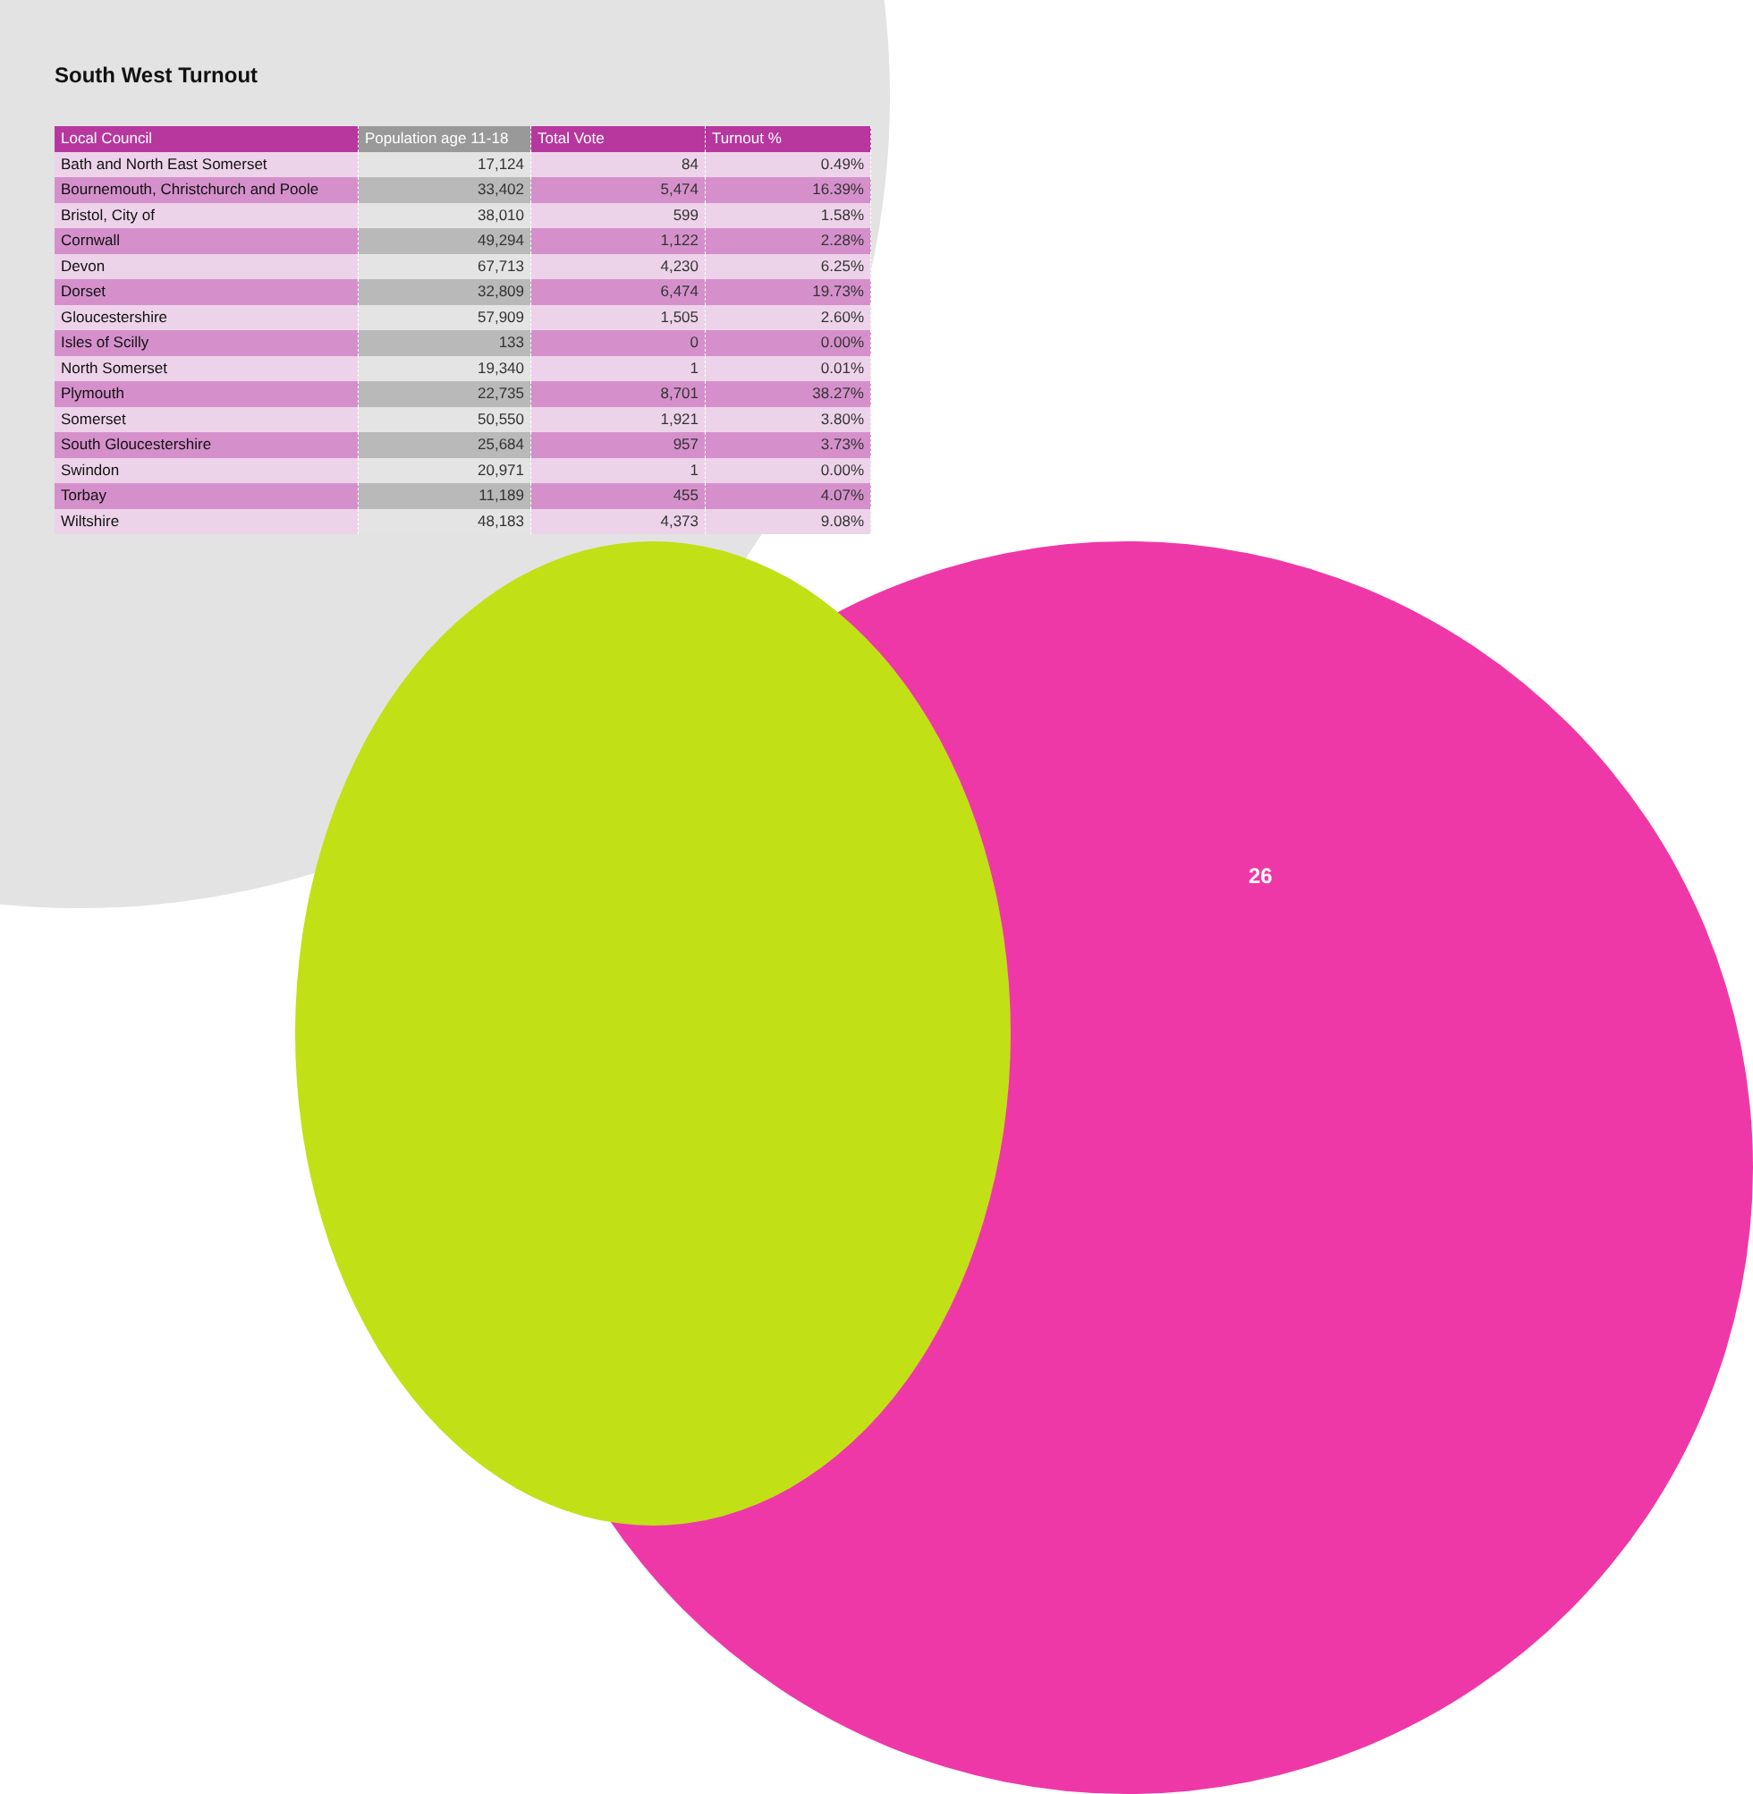South West Turnout
| Local Council | Population age 11-18 | Total Vote | Turnout % |
| --- | --- | --- | --- |
| Bath and North East Somerset | 17,124 | 84 | 0.49% |
| Bournemouth, Christchurch and Poole | 33,402 | 5,474 | 16.39% |
| Bristol, City of | 38,010 | 599 | 1.58% |
| Cornwall | 49,294 | 1,122 | 2.28% |
| Devon | 67,713 | 4,230 | 6.25% |
| Dorset | 32,809 | 6,474 | 19.73% |
| Gloucestershire | 57,909 | 1,505 | 2.60% |
| Isles of Scilly | 133 | 0 | 0.00% |
| North Somerset | 19,340 | 1 | 0.01% |
| Plymouth | 22,735 | 8,701 | 38.27% |
| Somerset | 50,550 | 1,921 | 3.80% |
| South Gloucestershire | 25,684 | 957 | 3.73% |
| Swindon | 20,971 | 1 | 0.00% |
| Torbay | 11,189 | 455 | 4.07% |
| Wiltshire | 48,183 | 4,373 | 9.08% |
26